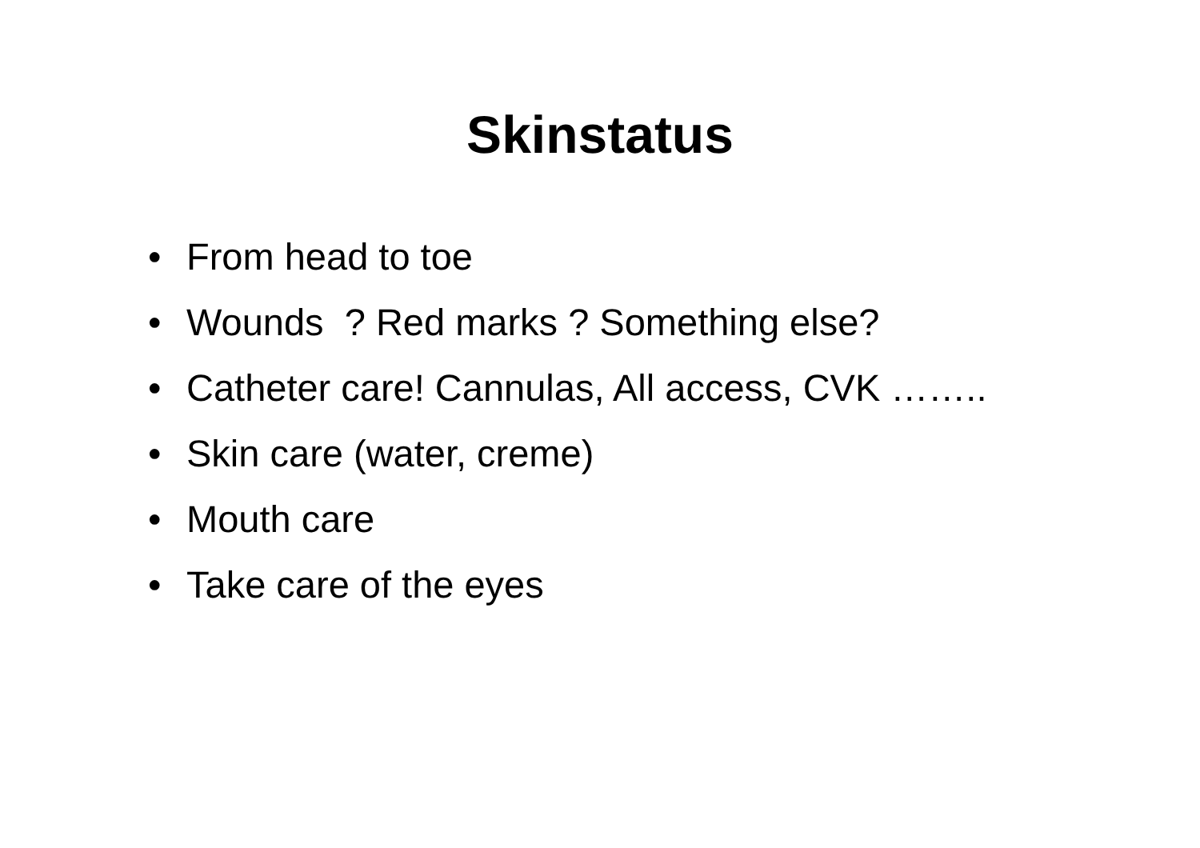Skinstatus
• From head to toe
• Wounds ? Red marks ? Something else?
• Catheter care! Cannulas, All access, CVK ……..
• Skin care (water, creme)
• Mouth care
• Take care of the eyes